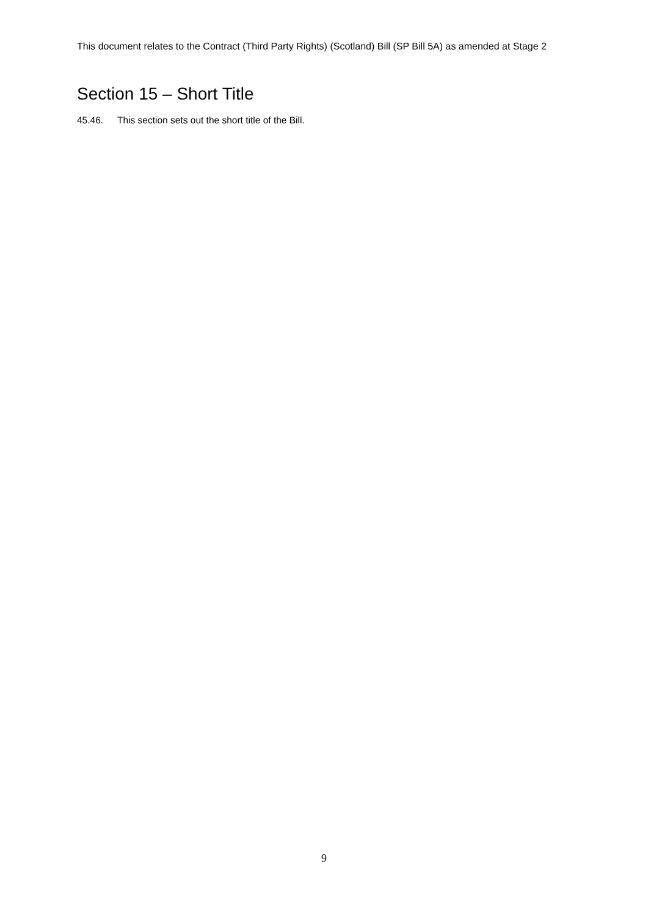This document relates to the Contract (Third Party Rights) (Scotland) Bill (SP Bill 5A) as amended at Stage 2
Section 15 – Short Title
45.46. This section sets out the short title of the Bill.
9